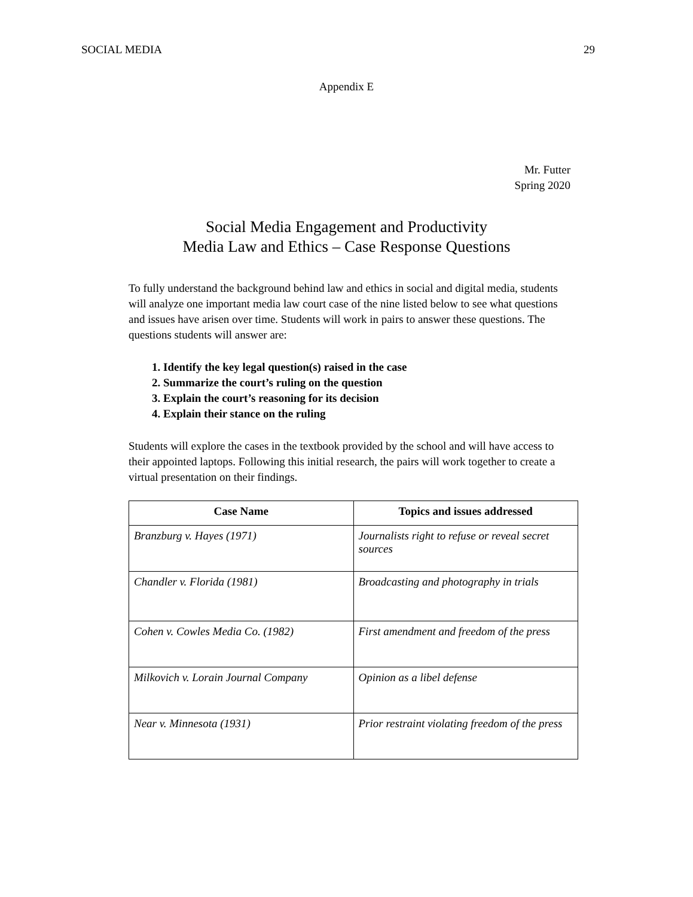SOCIAL MEDIA 29
Appendix E
Mr. Futter
Spring 2020
Social Media Engagement and Productivity
Media Law and Ethics – Case Response Questions
To fully understand the background behind law and ethics in social and digital media, students will analyze one important media law court case of the nine listed below to see what questions and issues have arisen over time. Students will work in pairs to answer these questions. The questions students will answer are:
1. Identify the key legal question(s) raised in the case
2. Summarize the court’s ruling on the question
3. Explain the court’s reasoning for its decision
4. Explain their stance on the ruling
Students will explore the cases in the textbook provided by the school and will have access to their appointed laptops. Following this initial research, the pairs will work together to create a virtual presentation on their findings.
| Case Name | Topics and issues addressed |
| --- | --- |
| Branzburg v. Hayes (1971) | Journalists right to refuse or reveal secret sources |
| Chandler v. Florida (1981) | Broadcasting and photography in trials |
| Cohen v. Cowles Media Co. (1982) | First amendment and freedom of the press |
| Milkovich v. Lorain Journal Company | Opinion as a libel defense |
| Near v. Minnesota (1931) | Prior restraint violating freedom of the press |